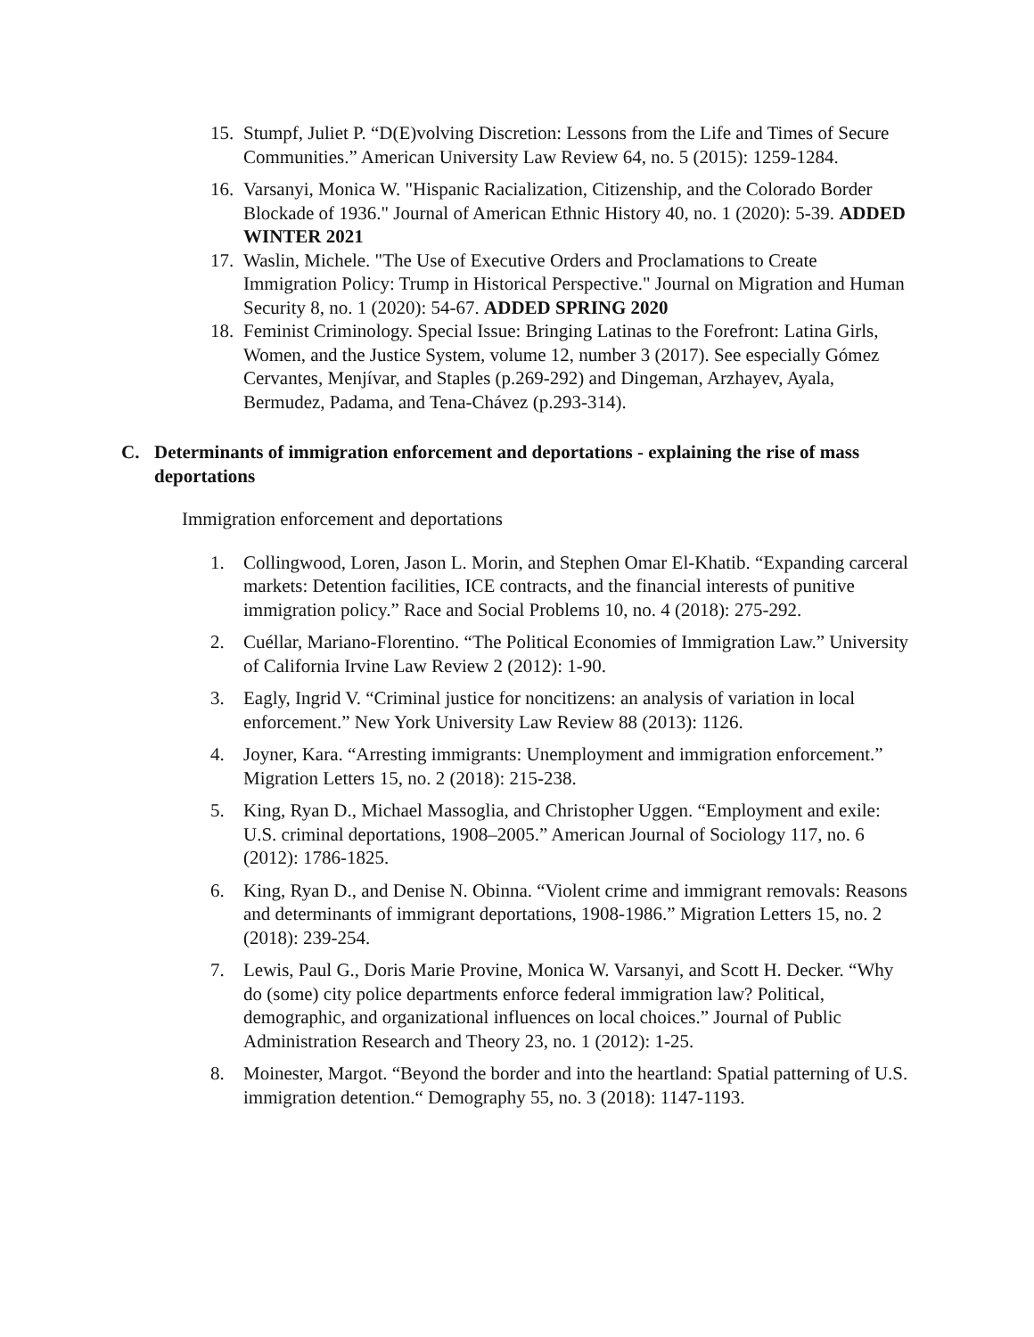15. Stumpf, Juliet P. “D(E)volving Discretion: Lessons from the Life and Times of Secure Communities.” American University Law Review 64, no. 5 (2015): 1259-1284.
16. Varsanyi, Monica W. "Hispanic Racialization, Citizenship, and the Colorado Border Blockade of 1936." Journal of American Ethnic History 40, no. 1 (2020): 5-39. ADDED WINTER 2021
17. Waslin, Michele. "The Use of Executive Orders and Proclamations to Create Immigration Policy: Trump in Historical Perspective." Journal on Migration and Human Security 8, no. 1 (2020): 54-67. ADDED SPRING 2020
18. Feminist Criminology. Special Issue: Bringing Latinas to the Forefront: Latina Girls, Women, and the Justice System, volume 12, number 3 (2017). See especially Gómez Cervantes, Menjívar, and Staples (p.269-292) and Dingeman, Arzhayev, Ayala, Bermudez, Padama, and Tena-Chávez (p.293-314).
C. Determinants of immigration enforcement and deportations - explaining the rise of mass deportations
Immigration enforcement and deportations
1. Collingwood, Loren, Jason L. Morin, and Stephen Omar El-Khatib. “Expanding carceral markets: Detention facilities, ICE contracts, and the financial interests of punitive immigration policy.” Race and Social Problems 10, no. 4 (2018): 275-292.
2. Cuéllar, Mariano-Florentino. “The Political Economies of Immigration Law.” University of California Irvine Law Review 2 (2012): 1-90.
3. Eagly, Ingrid V. “Criminal justice for noncitizens: an analysis of variation in local enforcement.” New York University Law Review 88 (2013): 1126.
4. Joyner, Kara. “Arresting immigrants: Unemployment and immigration enforcement.” Migration Letters 15, no. 2 (2018): 215-238.
5. King, Ryan D., Michael Massoglia, and Christopher Uggen. “Employment and exile: U.S. criminal deportations, 1908–2005.” American Journal of Sociology 117, no. 6 (2012): 1786-1825.
6. King, Ryan D., and Denise N. Obinna. “Violent crime and immigrant removals: Reasons and determinants of immigrant deportations, 1908-1986.” Migration Letters 15, no. 2 (2018): 239-254.
7. Lewis, Paul G., Doris Marie Provine, Monica W. Varsanyi, and Scott H. Decker. “Why do (some) city police departments enforce federal immigration law? Political, demographic, and organizational influences on local choices.” Journal of Public Administration Research and Theory 23, no. 1 (2012): 1-25.
8. Moinester, Margot. “Beyond the border and into the heartland: Spatial patterning of U.S. immigration detention.“ Demography 55, no. 3 (2018): 1147-1193.